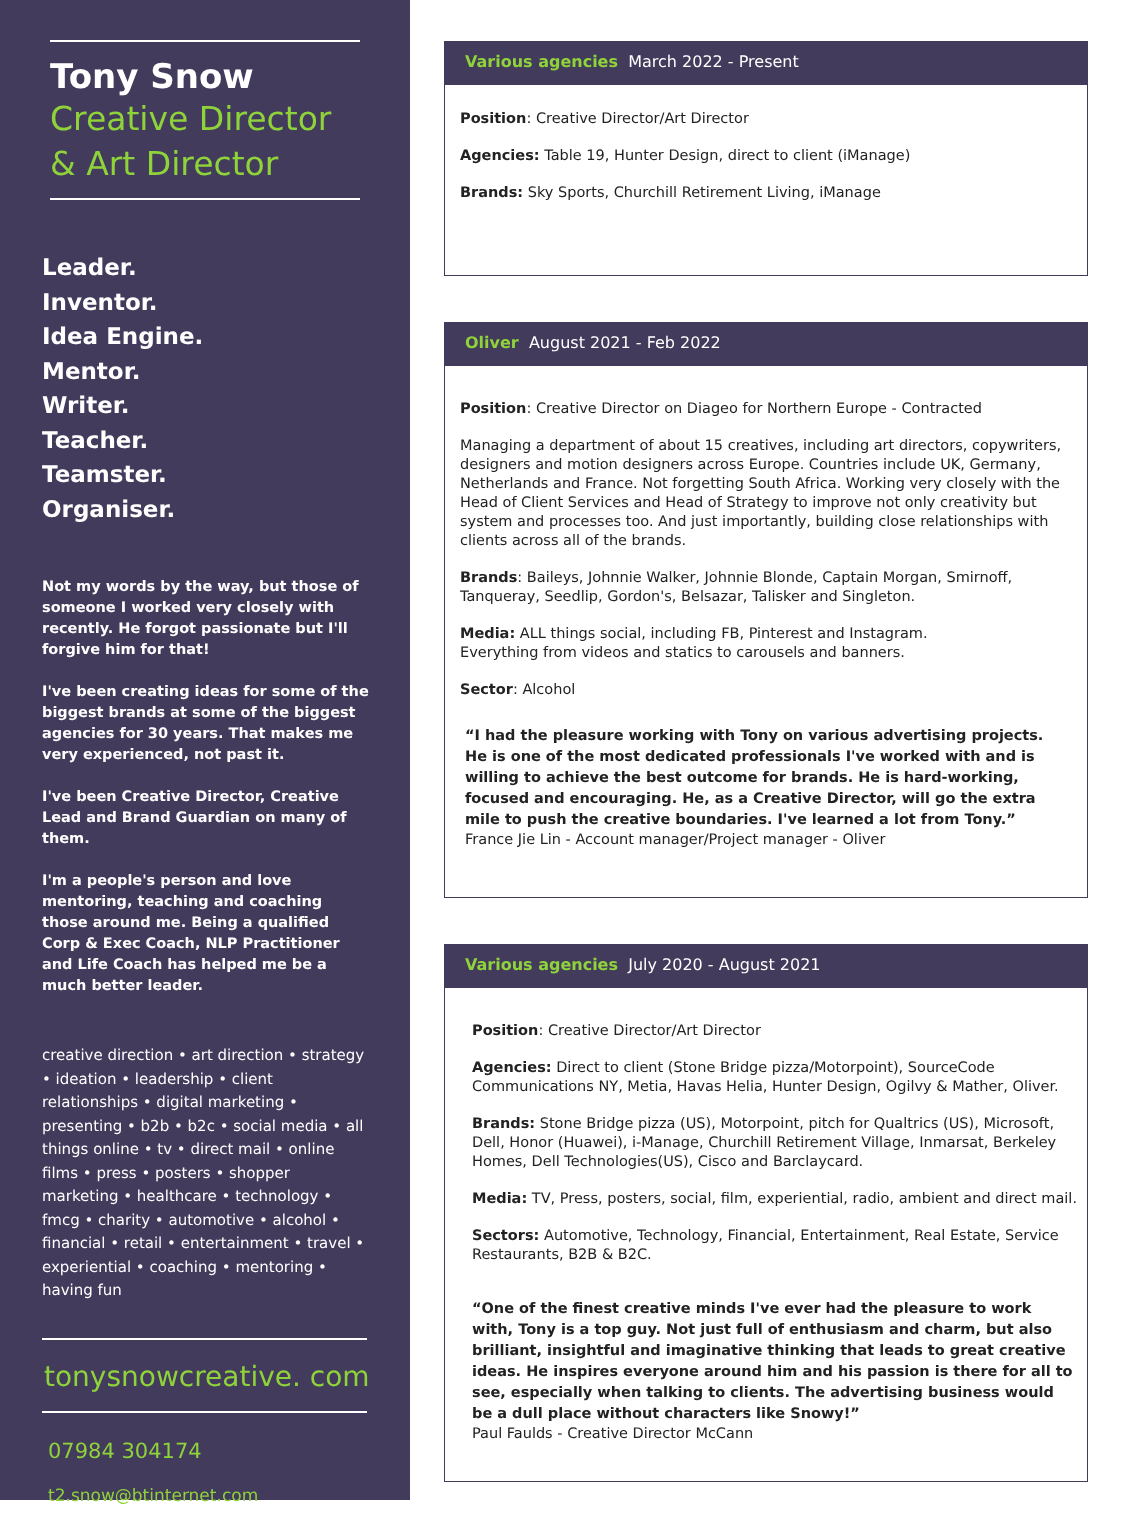Tony Snow
Creative Director
& Art Director
Leader.
Inventor.
Idea Engine.
Mentor.
Writer.
Teacher.
Teamster.
Organiser.
Not my words by the way, but those of someone I worked very closely with recently. He forgot passionate but I'll forgive him for that!
I've been creating ideas for some of the biggest brands at some of the biggest agencies for 30 years. That makes me very experienced, not past it.
I've been Creative Director, Creative Lead and Brand Guardian on many of them.
I'm a people's person and love mentoring, teaching and coaching those around me. Being a qualified Corp & Exec Coach, NLP Practitioner and Life Coach has helped me be a much better leader.
creative direction • art direction • strategy • ideation • leadership • client relationships • digital marketing • presenting • b2b • b2c • social media • all things online • tv • direct mail • online films • press • posters • shopper marketing • healthcare • technology • fmcg • charity • automotive • alcohol • financial • retail • entertainment • travel • experiential • coaching • mentoring • having fun
tonysnowcreative. com
07984 304174
t2.snow@btinternet.com
Various agencies March 2022 - Present
Position: Creative Director/Art Director
Agencies: Table 19, Hunter Design, direct to client (iManage)
Brands: Sky Sports, Churchill Retirement Living, iManage
Oliver August 2021 - Feb 2022
Position: Creative Director on Diageo for Northern Europe - Contracted
Managing a department of about 15 creatives, including art directors, copywriters, designers and motion designers across Europe. Countries include UK, Germany, Netherlands and France. Not forgetting South Africa. Working very closely with the Head of Client Services and Head of Strategy to improve not only creativity but system and processes too. And just importantly, building close relationships with clients across all of the brands.
Brands: Baileys, Johnnie Walker, Johnnie Blonde, Captain Morgan, Smirnoff, Tanqueray, Seedlip, Gordon's, Belsazar, Talisker and Singleton.
Media: ALL things social, including FB, Pinterest and Instagram.
Everything from videos and statics to carousels and banners.
Sector: Alcohol
“I had the pleasure working with Tony on various advertising projects. He is one of the most dedicated professionals I've worked with and is willing to achieve the best outcome for brands. He is hard-working, focused and encouraging. He, as a Creative Director, will go the extra mile to push the creative boundaries. I've learned a lot from Tony.”
France Jie Lin - Account manager/Project manager - Oliver
Various agencies July 2020 - August 2021
Position: Creative Director/Art Director
Agencies: Direct to client (Stone Bridge pizza/Motorpoint), SourceCode Communications NY, Metia, Havas Helia, Hunter Design, Ogilvy & Mather, Oliver.
Brands: Stone Bridge pizza (US), Motorpoint, pitch for Qualtrics (US), Microsoft, Dell, Honor (Huawei), i-Manage, Churchill Retirement Village, Inmarsat, Berkeley Homes, Dell Technologies(US), Cisco and Barclaycard.
Media: TV, Press, posters, social, film, experiential, radio, ambient and direct mail.
Sectors: Automotive, Technology, Financial, Entertainment, Real Estate, Service Restaurants, B2B & B2C.
“One of the finest creative minds I've ever had the pleasure to work with, Tony is a top guy. Not just full of enthusiasm and charm, but also brilliant, insightful and imaginative thinking that leads to great creative ideas. He inspires everyone around him and his passion is there for all to see, especially when talking to clients. The advertising business would be a dull place without characters like Snowy!”
Paul Faulds - Creative Director McCann